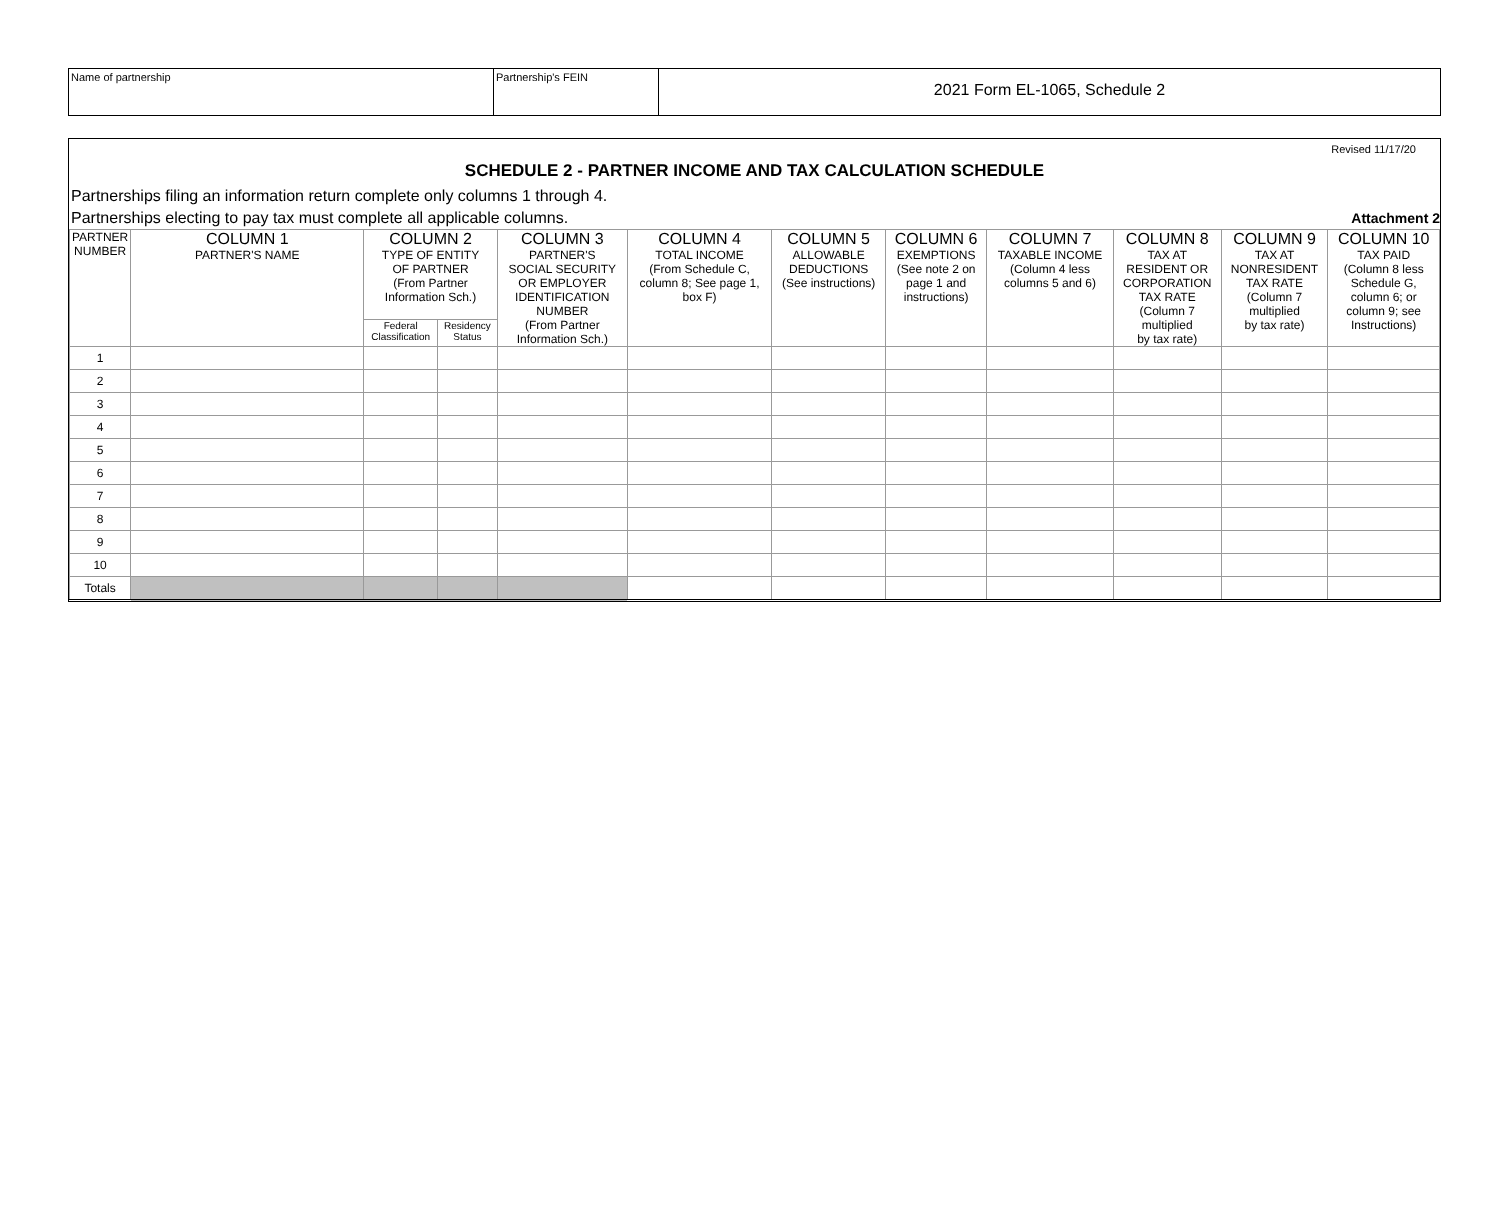Name of partnership Partnership's FEIN
2021 Form EL-1065, Schedule 2
Revised 11/17/20
SCHEDULE 2 - PARTNER INCOME AND TAX CALCULATION SCHEDULE
Partnerships filing an information return complete only columns 1 through 4.
Partnerships electing to pay tax must complete all applicable columns. Attachment 2
| PARTNER NUMBER | COLUMN 1 PARTNER'S NAME | COLUMN 2 TYPE OF ENTITY OF PARTNER (From Partner Information Sch.) | | COLUMN 3 PARTNER'S SOCIAL SECURITY OR EMPLOYER IDENTIFICATION NUMBER (From Partner Information Sch.) | COLUMN 4 TOTAL INCOME (From Schedule C, column 8; See page 1, box F) | COLUMN 5 ALLOWABLE DEDUCTIONS (See instructions) | COLUMN 6 EXEMPTIONS (See note 2 on page 1 and instructions) | COLUMN 7 TAXABLE INCOME (Column 4 less columns 5 and 6) | COLUMN 8 TAX AT RESIDENT OR CORPORATION TAX RATE (Column 7 multiplied by tax rate) | COLUMN 9 TAX AT NONRESIDENT TAX RATE (Column 7 multiplied by tax rate) | COLUMN 10 TAX PAID (Column 8 less Schedule G, column 6; or column 9; see Instructions) |
| --- | --- | --- | --- | --- | --- | --- | --- | --- | --- | --- | --- |
| | | Federal Classification | Residency Status | | | | | | | | |
| 1 | | | | | | | | | | | |
| 2 | | | | | | | | | | | |
| 3 | | | | | | | | | | | |
| 4 | | | | | | | | | | | |
| 5 | | | | | | | | | | | |
| 6 | | | | | | | | | | | |
| 7 | | | | | | | | | | | |
| 8 | | | | | | | | | | | |
| 9 | | | | | | | | | | | |
| 10 | | | | | | | | | | | |
| Totals | | | | | | | | | | | |